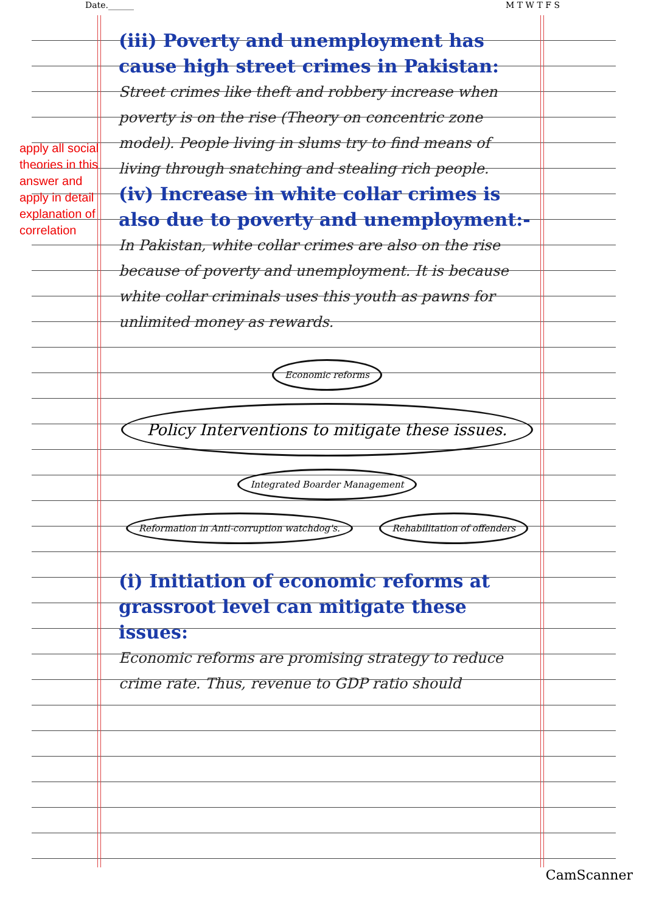Date.______ M T W T F S
apply all social theories in this answer and apply in detail explanation of correlation
(iii) Poverty and unemployment has cause high street crimes in Pakistan:
Street crimes like theft and robbery increase when poverty is on the rise (Theory on concentric zone model). People living in slums try to find means of living through snatching and stealing rich people.
(iv) Increase in white collar crimes is also due to poverty and unemployment:-
In Pakistan, white collar crimes are also on the rise because of poverty and unemployment. It is because white collar criminals uses this youth as pawns for unlimited money as rewards.
Economic reforms
Policy Interventions to mitigate these issues.
Integrated Boarder Management
Reformation in Anti-corruption watchdog's.
Rehabilitation of offenders
(i) Initiation of economic reforms at grassroot level can mitigate these issues:
Economic reforms are promising strategy to reduce crime rate. Thus, revenue to GDP ratio should
CamScanner